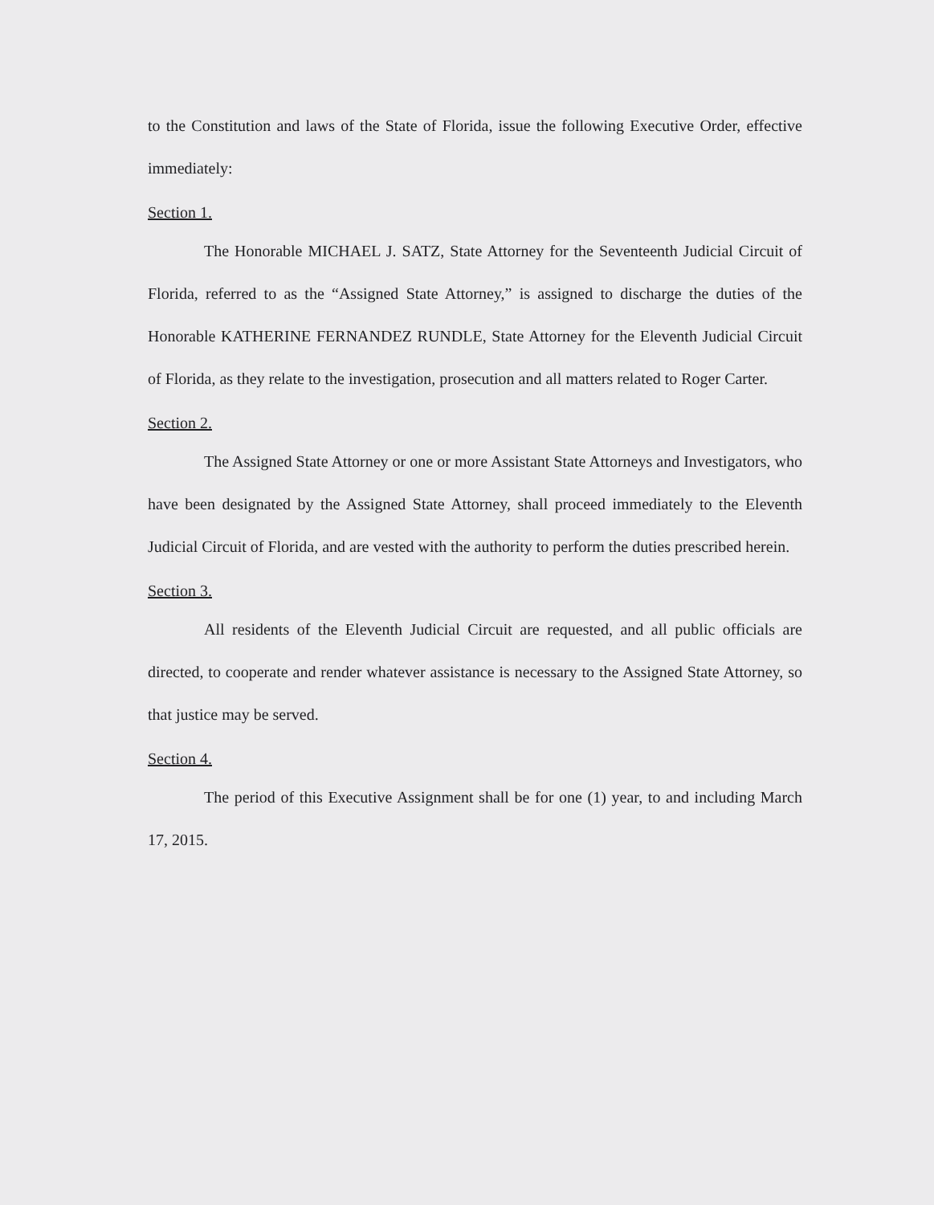to the Constitution and laws of the State of Florida, issue the following Executive Order, effective immediately:
Section 1.
The Honorable MICHAEL J. SATZ, State Attorney for the Seventeenth Judicial Circuit of Florida, referred to as the “Assigned State Attorney,” is assigned to discharge the duties of the Honorable KATHERINE FERNANDEZ RUNDLE, State Attorney for the Eleventh Judicial Circuit of Florida, as they relate to the investigation, prosecution and all matters related to Roger Carter.
Section 2.
The Assigned State Attorney or one or more Assistant State Attorneys and Investigators, who have been designated by the Assigned State Attorney, shall proceed immediately to the Eleventh Judicial Circuit of Florida, and are vested with the authority to perform the duties prescribed herein.
Section 3.
All residents of the Eleventh Judicial Circuit are requested, and all public officials are directed, to cooperate and render whatever assistance is necessary to the Assigned State Attorney, so that justice may be served.
Section 4.
The period of this Executive Assignment shall be for one (1) year, to and including March 17, 2015.